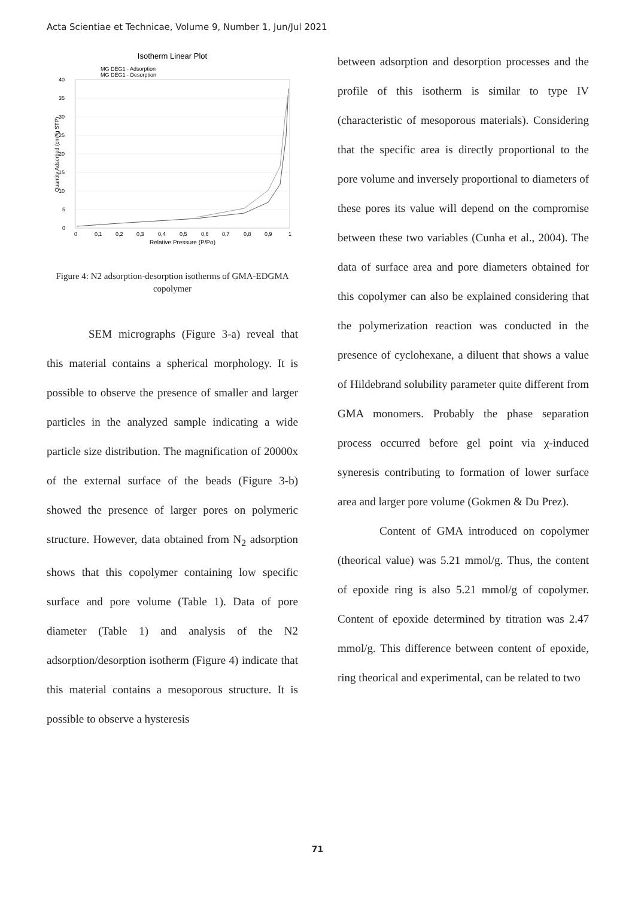Acta Scientiae et Technicae, Volume 9, Number 1, Jun/Jul 2021
Isotherm Linear Plot
MG DEG1 - Adsorption
MG DEG1 - Desorption
40
35
30
25
20
15
10
5
0
0
0,1
0,2
0,3
0,4
0,5
0,6
0,7
0,8
0,9
1
Relative Pressure (P/Po)
Quantity Adsorbed (cm³/g STP)
Figure 4: N2 adsorption-desorption isotherms of GMA-EDGMA copolymer
SEM micrographs (Figure 3-a) reveal that this material contains a spherical morphology. It is possible to observe the presence of smaller and larger particles in the analyzed sample indicating a wide particle size distribution. The magnification of 20000x of the external surface of the beads (Figure 3-b) showed the presence of larger pores on polymeric structure. However, data obtained from N<sub>2</sub> adsorption shows that this copolymer containing low specific surface and pore volume (Table 1). Data of pore diameter (Table 1) and analysis of the N2 adsorption/desorption isotherm (Figure 4) indicate that this material contains a mesoporous structure. It is possible to observe a hysteresis
between adsorption and desorption processes and the profile of this isotherm is similar to type IV (characteristic of mesoporous materials). Considering that the specific area is directly proportional to the pore volume and inversely proportional to diameters of these pores its value will depend on the compromise between these two variables (Cunha et al., 2004). The data of surface area and pore diameters obtained for this copolymer can also be explained considering that the polymerization reaction was conducted in the presence of cyclohexane, a diluent that shows a value of Hildebrand solubility parameter quite different from GMA monomers. Probably the phase separation process occurred before gel point via χ-induced syneresis contributing to formation of lower surface area and larger pore volume (Gokmen & Du Prez).
Content of GMA introduced on copolymer (theorical value) was 5.21 mmol/g. Thus, the content of epoxide ring is also 5.21 mmol/g of copolymer. Content of epoxide determined by titration was 2.47 mmol/g. This difference between content of epoxide, ring theorical and experimental, can be related to two
71